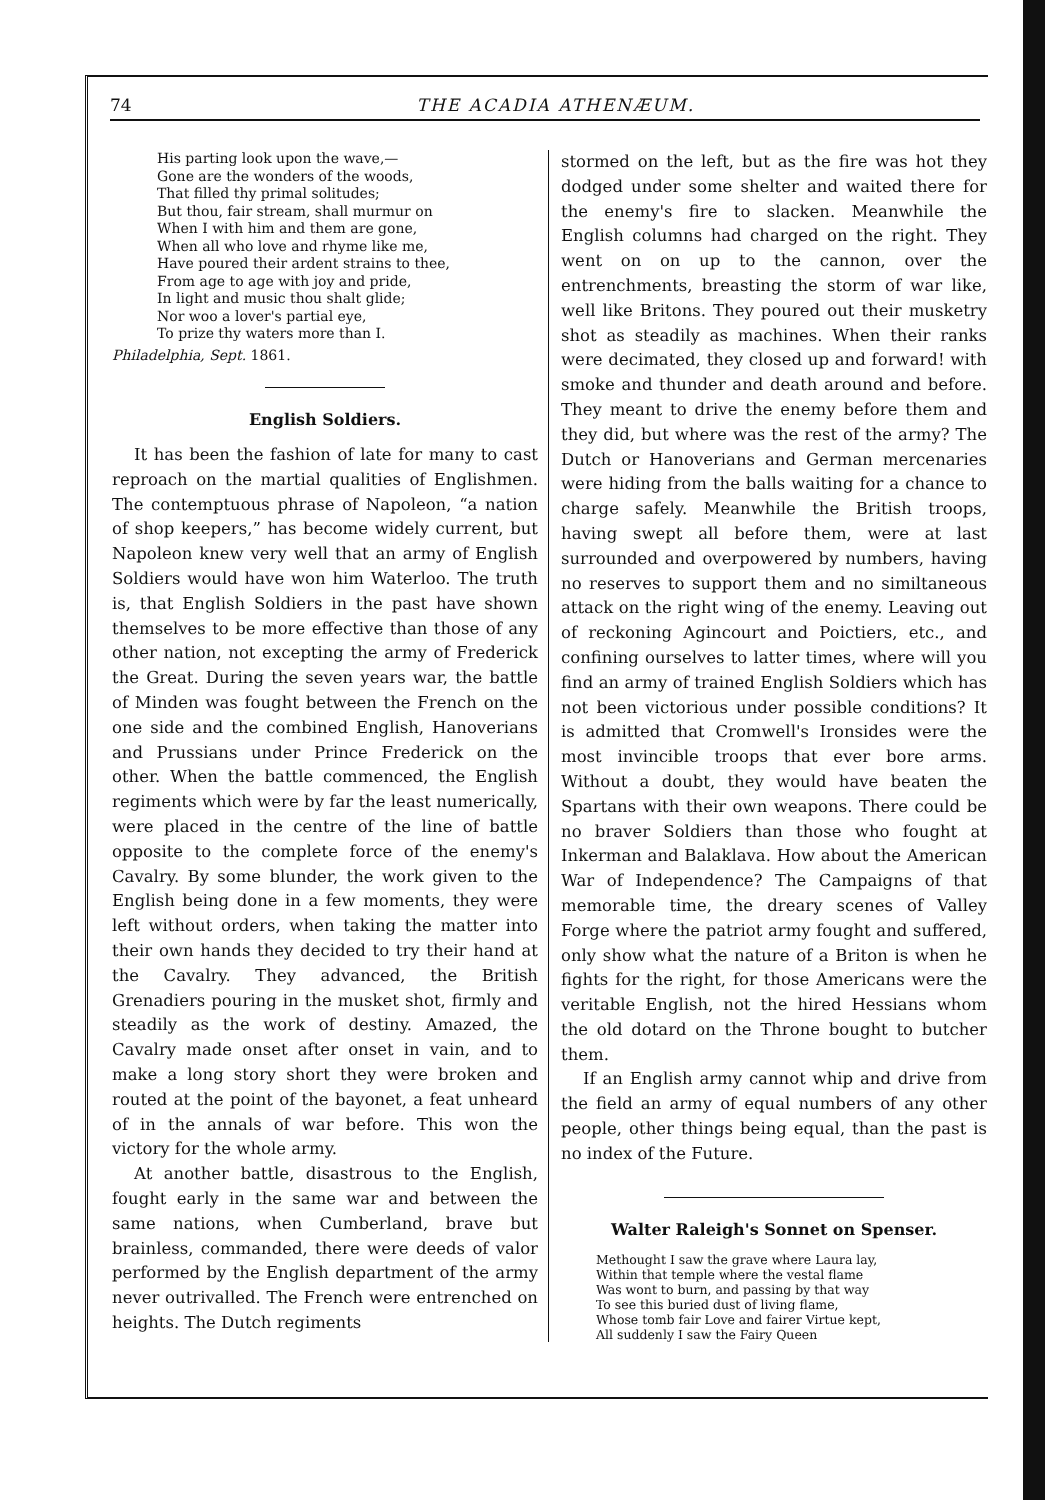74 THE ACADIA ATHENÆUM.
His parting look upon the wave,—
Gone are the wonders of the woods,
That filled thy primal solitudes;
But thou, fair stream, shall murmur on
When I with him and them are gone,
When all who love and rhyme like me,
Have poured their ardent strains to thee,
From age to age with joy and pride,
In light and music thou shalt glide;
Nor woo a lover's partial eye,
To prize thy waters more than I.
Philadelphia, Sept. 1861.
English Soldiers.
It has been the fashion of late for many to cast reproach on the martial qualities of Englishmen. The contemptuous phrase of Napoleon, “a nation of shop keepers,” has become widely current, but Napoleon knew very well that an army of English Soldiers would have won him Waterloo. The truth is, that English Soldiers in the past have shown themselves to be more effective than those of any other nation, not excepting the army of Frederick the Great. During the seven years war, the battle of Minden was fought between the French on the one side and the combined English, Hanoverians and Prussians under Prince Frederick on the other. When the battle commenced, the English regiments which were by far the least numerically, were placed in the centre of the line of battle opposite to the complete force of the enemy's Cavalry. By some blunder, the work given to the English being done in a few moments, they were left without orders, when taking the matter into their own hands they decided to try their hand at the Cavalry. They advanced, the British Grenadiers pouring in the musket shot, firmly and steadily as the work of destiny. Amazed, the Cavalry made onset after onset in vain, and to make a long story short they were broken and routed at the point of the bayonet, a feat unheard of in the annals of war before. This won the victory for the whole army.
At another battle, disastrous to the English, fought early in the same war and between the same nations, when Cumberland, brave but brainless, commanded, there were deeds of valor performed by the English department of the army never outrivalled. The French were entrenched on heights. The Dutch regiments
stormed on the left, but as the fire was hot they dodged under some shelter and waited there for the enemy's fire to slacken. Meanwhile the English columns had charged on the right. They went on on up to the cannon, over the entrenchments, breasting the storm of war like, well like Britons. They poured out their musketry shot as steadily as machines. When their ranks were decimated, they closed up and forward! with smoke and thunder and death around and before. They meant to drive the enemy before them and they did, but where was the rest of the army? The Dutch or Hanoverians and German mercenaries were hiding from the balls waiting for a chance to charge safely. Meanwhile the British troops, having swept all before them, were at last surrounded and overpowered by numbers, having no reserves to support them and no similtaneous attack on the right wing of the enemy. Leaving out of reckoning Agincourt and Poictiers, etc., and confining ourselves to latter times, where will you find an army of trained English Soldiers which has not been victorious under possible conditions? It is admitted that Cromwell's Ironsides were the most invincible troops that ever bore arms. Without a doubt, they would have beaten the Spartans with their own weapons. There could be no braver Soldiers than those who fought at Inkerman and Balaklava. How about the American War of Independence? The Campaigns of that memorable time, the dreary scenes of Valley Forge where the patriot army fought and suffered, only show what the nature of a Briton is when he fights for the right, for those Americans were the veritable English, not the hired Hessians whom the old dotard on the Throne bought to butcher them.
If an English army cannot whip and drive from the field an army of equal numbers of any other people, other things being equal, than the past is no index of the Future.
Walter Raleigh's Sonnet on Spenser.
Methought I saw the grave where Laura lay,
Within that temple where the vestal flame
Was wont to burn, and passing by that way
To see this buried dust of living flame,
Whose tomb fair Love and fairer Virtue kept,
All suddenly I saw the Fairy Queen